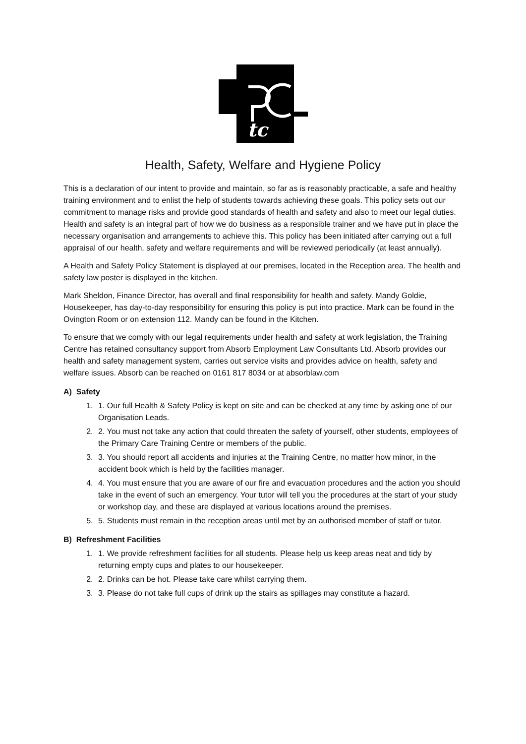tc
Health, Safety, Welfare and Hygiene Policy
This is a declaration of our intent to provide and maintain, so far as is reasonably practicable, a safe and healthy training environment and to enlist the help of students towards achieving these goals. This policy sets out our commitment to manage risks and provide good standards of health and safety and also to meet our legal duties. Health and safety is an integral part of how we do business as a responsible trainer and we have put in place the necessary organisation and arrangements to achieve this. This policy has been initiated after carrying out a full appraisal of our health, safety and welfare requirements and will be reviewed periodically (at least annually).
A Health and Safety Policy Statement is displayed at our premises, located in the Reception area. The health and safety law poster is displayed in the kitchen.
Mark Sheldon, Finance Director, has overall and final responsibility for health and safety. Mandy Goldie, Housekeeper, has day-to-day responsibility for ensuring this policy is put into practice. Mark can be found in the Ovington Room or on extension 112. Mandy can be found in the Kitchen.
To ensure that we comply with our legal requirements under health and safety at work legislation, the Training Centre has retained consultancy support from Absorb Employment Law Consultants Ltd. Absorb provides our health and safety management system, carries out service visits and provides advice on health, safety and welfare issues. Absorb can be reached on 0161 817 8034 or at absorblaw.com
A) Safety
1. 1. Our full Health & Safety Policy is kept on site and can be checked at any time by asking one of our Organisation Leads.
2. 2. You must not take any action that could threaten the safety of yourself, other students, employees of the Primary Care Training Centre or members of the public.
3. 3. You should report all accidents and injuries at the Training Centre, no matter how minor, in the accident book which is held by the facilities manager.
4. 4. You must ensure that you are aware of our fire and evacuation procedures and the action you should take in the event of such an emergency. Your tutor will tell you the procedures at the start of your study or workshop day, and these are displayed at various locations around the premises.
5. 5. Students must remain in the reception areas until met by an authorised member of staff or tutor.
B) Refreshment Facilities
1. 1. We provide refreshment facilities for all students. Please help us keep areas neat and tidy by returning empty cups and plates to our housekeeper.
2. 2. Drinks can be hot. Please take care whilst carrying them.
3. 3. Please do not take full cups of drink up the stairs as spillages may constitute a hazard.